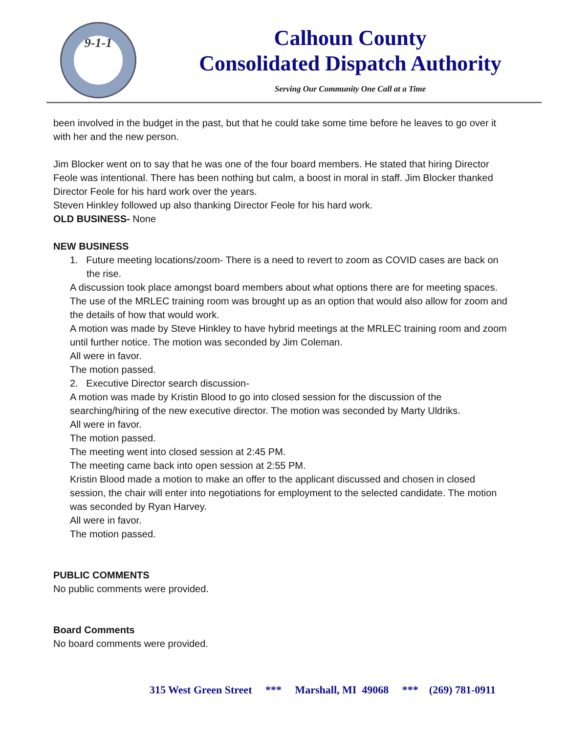9-1-1
Calhoun County
Consolidated Dispatch Authority
Serving Our Community One Call at a Time
been involved in the budget in the past, but that he could take some time before he leaves to go over it with her and the new person.
Jim Blocker went on to say that he was one of the four board members. He stated that hiring Director Feole was intentional. There has been nothing but calm, a boost in moral in staff. Jim Blocker thanked Director Feole for his hard work over the years.
Steven Hinkley followed up also thanking Director Feole for his hard work.
OLD BUSINESS- None
NEW BUSINESS
1. Future meeting locations/zoom- There is a need to revert to zoom as COVID cases are back on the rise.
A discussion took place amongst board members about what options there are for meeting spaces. The use of the MRLEC training room was brought up as an option that would also allow for zoom and the details of how that would work.
A motion was made by Steve Hinkley to have hybrid meetings at the MRLEC training room and zoom until further notice. The motion was seconded by Jim Coleman.
All were in favor.
The motion passed.
2. Executive Director search discussion-
A motion was made by Kristin Blood to go into closed session for the discussion of the searching/hiring of the new executive director. The motion was seconded by Marty Uldriks.
All were in favor.
The motion passed.
The meeting went into closed session at 2:45 PM.
The meeting came back into open session at 2:55 PM.
Kristin Blood made a motion to make an offer to the applicant discussed and chosen in closed session, the chair will enter into negotiations for employment to the selected candidate. The motion was seconded by Ryan Harvey.
All were in favor.
The motion passed.
PUBLIC COMMENTS
No public comments were provided.
Board Comments
No board comments were provided.
315 West Green Street *** Marshall, MI 49068 *** (269) 781-0911